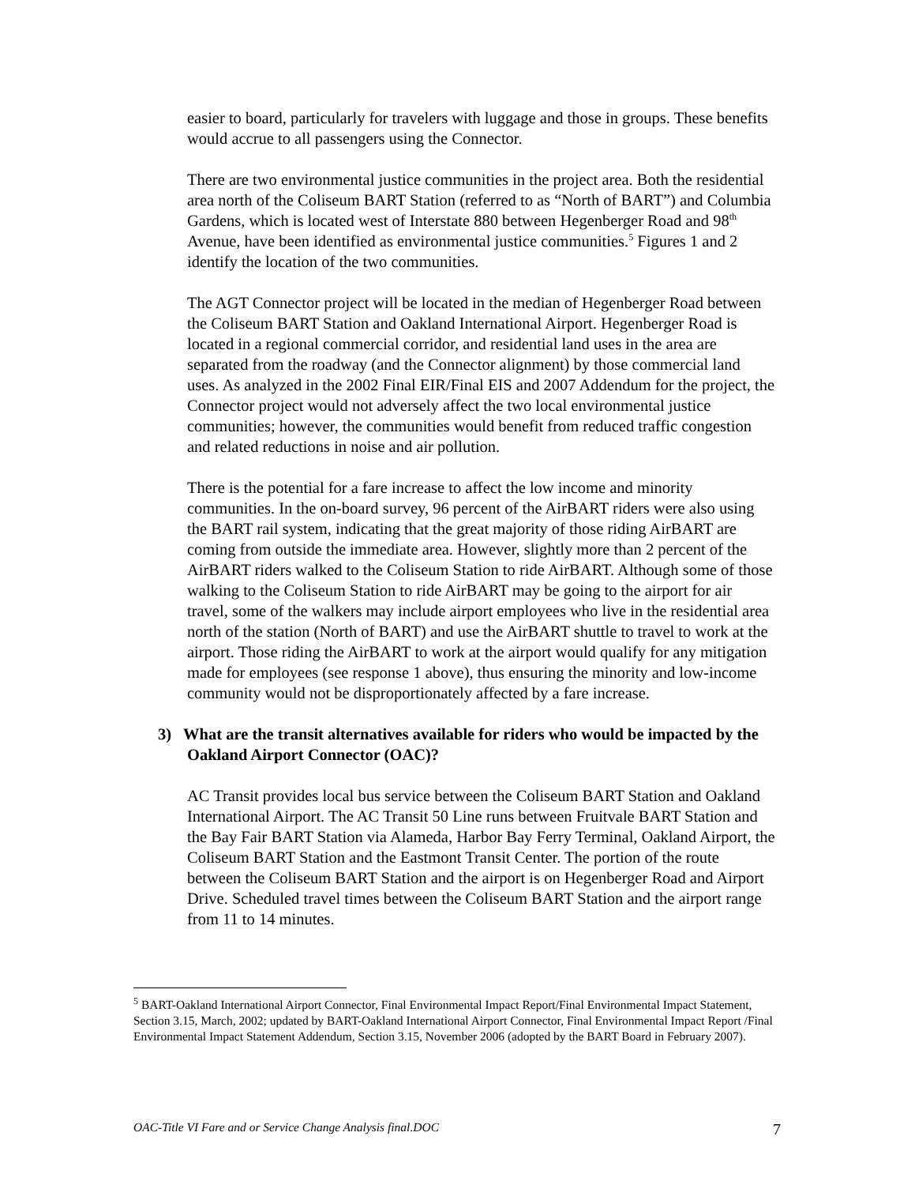easier to board, particularly for travelers with luggage and those in groups. These benefits would accrue to all passengers using the Connector.
There are two environmental justice communities in the project area. Both the residential area north of the Coliseum BART Station (referred to as “North of BART”) and Columbia Gardens, which is located west of Interstate 880 between Hegenberger Road and 98<sup>th</sup> Avenue, have been identified as environmental justice communities.<sup>5</sup> Figures 1 and 2 identify the location of the two communities.
The AGT Connector project will be located in the median of Hegenberger Road between the Coliseum BART Station and Oakland International Airport. Hegenberger Road is located in a regional commercial corridor, and residential land uses in the area are separated from the roadway (and the Connector alignment) by those commercial land uses. As analyzed in the 2002 Final EIR/Final EIS and 2007 Addendum for the project, the Connector project would not adversely affect the two local environmental justice communities; however, the communities would benefit from reduced traffic congestion and related reductions in noise and air pollution.
There is the potential for a fare increase to affect the low income and minority communities. In the on-board survey, 96 percent of the AirBART riders were also using the BART rail system, indicating that the great majority of those riding AirBART are coming from outside the immediate area. However, slightly more than 2 percent of the AirBART riders walked to the Coliseum Station to ride AirBART. Although some of those walking to the Coliseum Station to ride AirBART may be going to the airport for air travel, some of the walkers may include airport employees who live in the residential area north of the station (North of BART) and use the AirBART shuttle to travel to work at the airport. Those riding the AirBART to work at the airport would qualify for any mitigation made for employees (see response 1 above), thus ensuring the minority and low-income community would not be disproportionately affected by a fare increase.
3) What are the transit alternatives available for riders who would be impacted by the Oakland Airport Connector (OAC)?
AC Transit provides local bus service between the Coliseum BART Station and Oakland International Airport. The AC Transit 50 Line runs between Fruitvale BART Station and the Bay Fair BART Station via Alameda, Harbor Bay Ferry Terminal, Oakland Airport, the Coliseum BART Station and the Eastmont Transit Center. The portion of the route between the Coliseum BART Station and the airport is on Hegenberger Road and Airport Drive. Scheduled travel times between the Coliseum BART Station and the airport range from 11 to 14 minutes.
<sup>5</sup> BART-Oakland International Airport Connector, Final Environmental Impact Report/Final Environmental Impact Statement, Section 3.15, March, 2002; updated by BART-Oakland International Airport Connector, Final Environmental Impact Report /Final Environmental Impact Statement Addendum, Section 3.15, November 2006 (adopted by the BART Board in February 2007).
OAC-Title VI Fare and or Service Change Analysis final.DOC 7